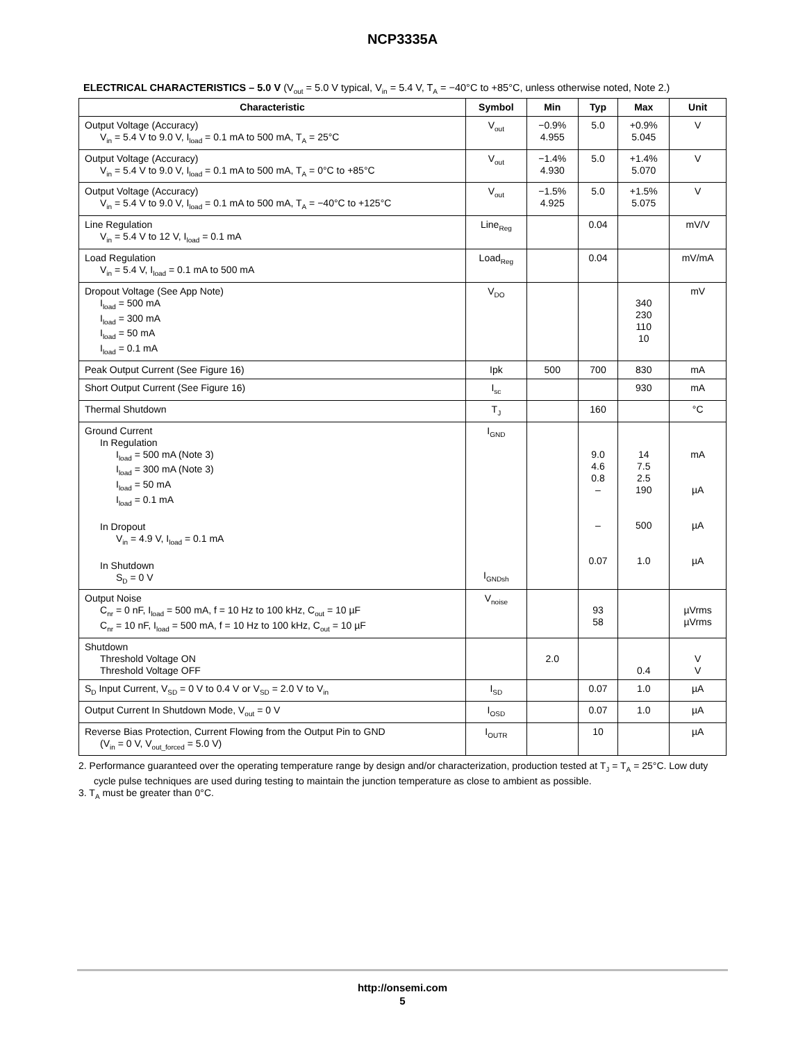NCP3335A
ELECTRICAL CHARACTERISTICS – 5.0 V (V<sub>out</sub> = 5.0 V typical, V<sub>in</sub> = 5.4 V, T<sub>A</sub> = −40°C to +85°C, unless otherwise noted, Note 2.)
| Characteristic | Symbol | Min | Typ | Max | Unit |
| --- | --- | --- | --- | --- | --- |
| Output Voltage (Accuracy) V<sub>in</sub> = 5.4 V to 9.0 V, I<sub>load</sub> = 0.1 mA to 500 mA, T<sub>A</sub> = 25°C | V<sub>out</sub> | −0.9% 4.955 | 5.0 | +0.9% 5.045 | V |
| Output Voltage (Accuracy) V<sub>in</sub> = 5.4 V to 9.0 V, I<sub>load</sub> = 0.1 mA to 500 mA, T<sub>A</sub> = 0°C to +85°C | V<sub>out</sub> | −1.4% 4.930 | 5.0 | +1.4% 5.070 | V |
| Output Voltage (Accuracy) V<sub>in</sub> = 5.4 V to 9.0 V, I<sub>load</sub> = 0.1 mA to 500 mA, T<sub>A</sub> = −40°C to +125°C | V<sub>out</sub> | −1.5% 4.925 | 5.0 | +1.5% 5.075 | V |
| Line Regulation V<sub>in</sub> = 5.4 V to 12 V, I<sub>load</sub> = 0.1 mA | Line<sub>Reg</sub> | | 0.04 | | mV/V |
| Load Regulation V<sub>in</sub> = 5.4 V, I<sub>load</sub> = 0.1 mA to 500 mA | Load<sub>Reg</sub> | | 0.04 | | mV/mA |
| Dropout Voltage (See App Note) I<sub>load</sub> = 500 mA I<sub>load</sub> = 300 mA I<sub>load</sub> = 50 mA I<sub>load</sub> = 0.1 mA | V<sub>DO</sub> | | | 340 230 110 10 | mV |
| Peak Output Current (See Figure 16) | Ipk | 500 | 700 | 830 | mA |
| Short Output Current (See Figure 16) | I<sub>sc</sub> | | | 930 | mA |
| Thermal Shutdown | T<sub>J</sub> | | 160 | | °C |
| Ground Current In Regulation I<sub>load</sub> = 500 mA (Note 3) I<sub>load</sub> = 300 mA (Note 3) I<sub>load</sub> = 50 mA I<sub>load</sub> = 0.1 mA In Dropout V<sub>in</sub> = 4.9 V, I<sub>load</sub> = 0.1 mA In Shutdown S<sub>D</sub> = 0 V | I<sub>GND</sub> I<sub>GNDsh</sub> | | 9.0 4.6 0.8 – – 0.07 | 14 7.5 2.5 190 500 1.0 | mA µA µA µA |
| Output Noise C<sub>nr</sub> = 0 nF, I<sub>load</sub> = 500 mA, f = 10 Hz to 100 kHz, C<sub>out</sub> = 10 µF C<sub>nr</sub> = 10 nF, I<sub>load</sub> = 500 mA, f = 10 Hz to 100 kHz, C<sub>out</sub> = 10 µF | V<sub>noise</sub> | | 93 58 | | µVrms µVrms |
| Shutdown Threshold Voltage ON Threshold Voltage OFF | | 2.0 | | 0.4 | V V |
| S<sub>D</sub> Input Current, V<sub>SD</sub> = 0 V to 0.4 V or V<sub>SD</sub> = 2.0 V to V<sub>in</sub> | I<sub>SD</sub> | | 0.07 | 1.0 | µA |
| Output Current In Shutdown Mode, V<sub>out</sub> = 0 V | I<sub>OSD</sub> | | 0.07 | 1.0 | µA |
| Reverse Bias Protection, Current Flowing from the Output Pin to GND (V<sub>in</sub> = 0 V, V<sub>out_forced</sub> = 5.0 V) | I<sub>OUTR</sub> | | 10 | | µA |
2. Performance guaranteed over the operating temperature range by design and/or characterization, production tested at T<sub>J</sub> = T<sub>A</sub> = 25°C. Low duty cycle pulse techniques are used during testing to maintain the junction temperature as close to ambient as possible.
3. T<sub>A</sub> must be greater than 0°C.
http://onsemi.com
5